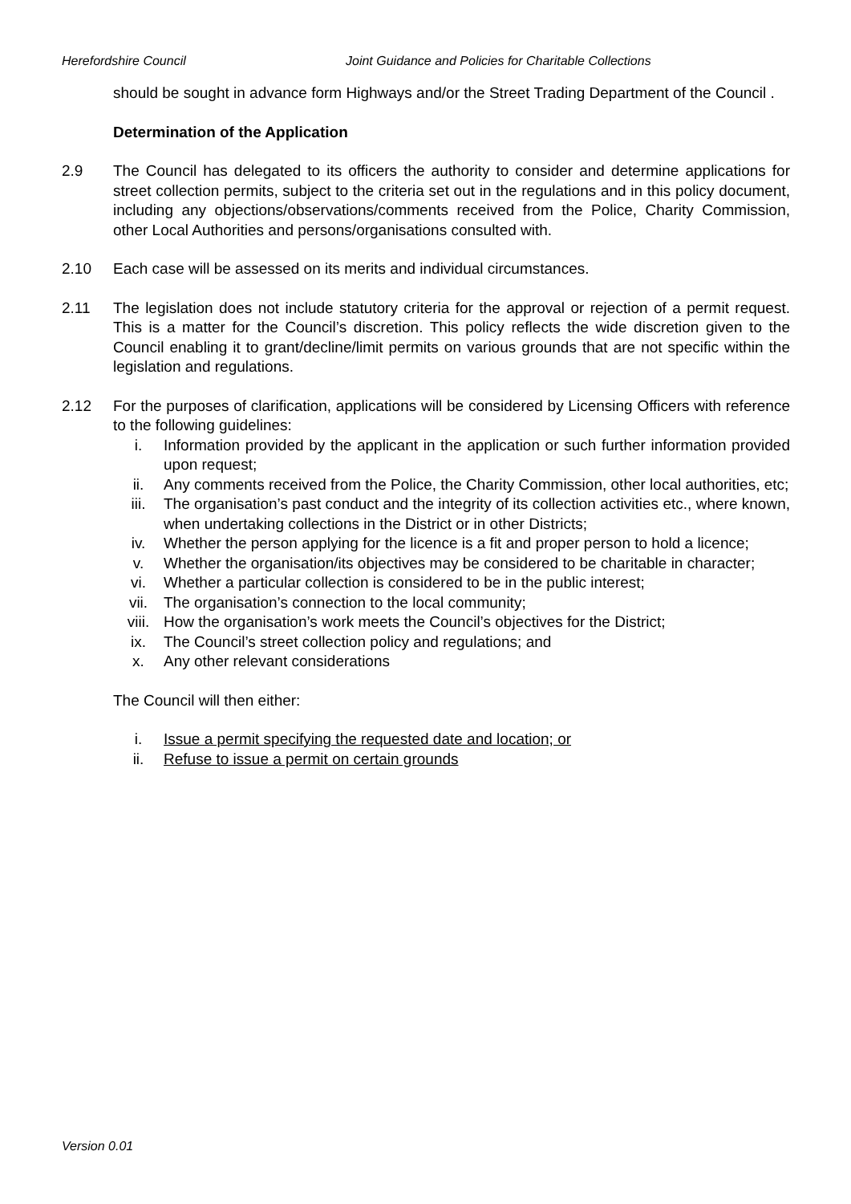Herefordshire Council Joint Guidance and Policies for Charitable Collections
should be sought in advance form Highways and/or the Street Trading Department of the Council .
Determination of the Application
2.9 The Council has delegated to its officers the authority to consider and determine applications for street collection permits, subject to the criteria set out in the regulations and in this policy document, including any objections/observations/comments received from the Police, Charity Commission, other Local Authorities and persons/organisations consulted with.
2.10 Each case will be assessed on its merits and individual circumstances.
2.11 The legislation does not include statutory criteria for the approval or rejection of a permit request. This is a matter for the Council’s discretion. This policy reflects the wide discretion given to the Council enabling it to grant/decline/limit permits on various grounds that are not specific within the legislation and regulations.
2.12 For the purposes of clarification, applications will be considered by Licensing Officers with reference to the following guidelines:
i. Information provided by the applicant in the application or such further information provided upon request;
ii. Any comments received from the Police, the Charity Commission, other local authorities, etc;
iii. The organisation’s past conduct and the integrity of its collection activities etc., where known, when undertaking collections in the District or in other Districts;
iv. Whether the person applying for the licence is a fit and proper person to hold a licence;
v. Whether the organisation/its objectives may be considered to be charitable in character;
vi. Whether a particular collection is considered to be in the public interest;
vii. The organisation’s connection to the local community;
viii. How the organisation’s work meets the Council’s objectives for the District;
ix. The Council’s street collection policy and regulations; and
x. Any other relevant considerations
The Council will then either:
i. Issue a permit specifying the requested date and location; or
ii. Refuse to issue a permit on certain grounds
Version 0.01